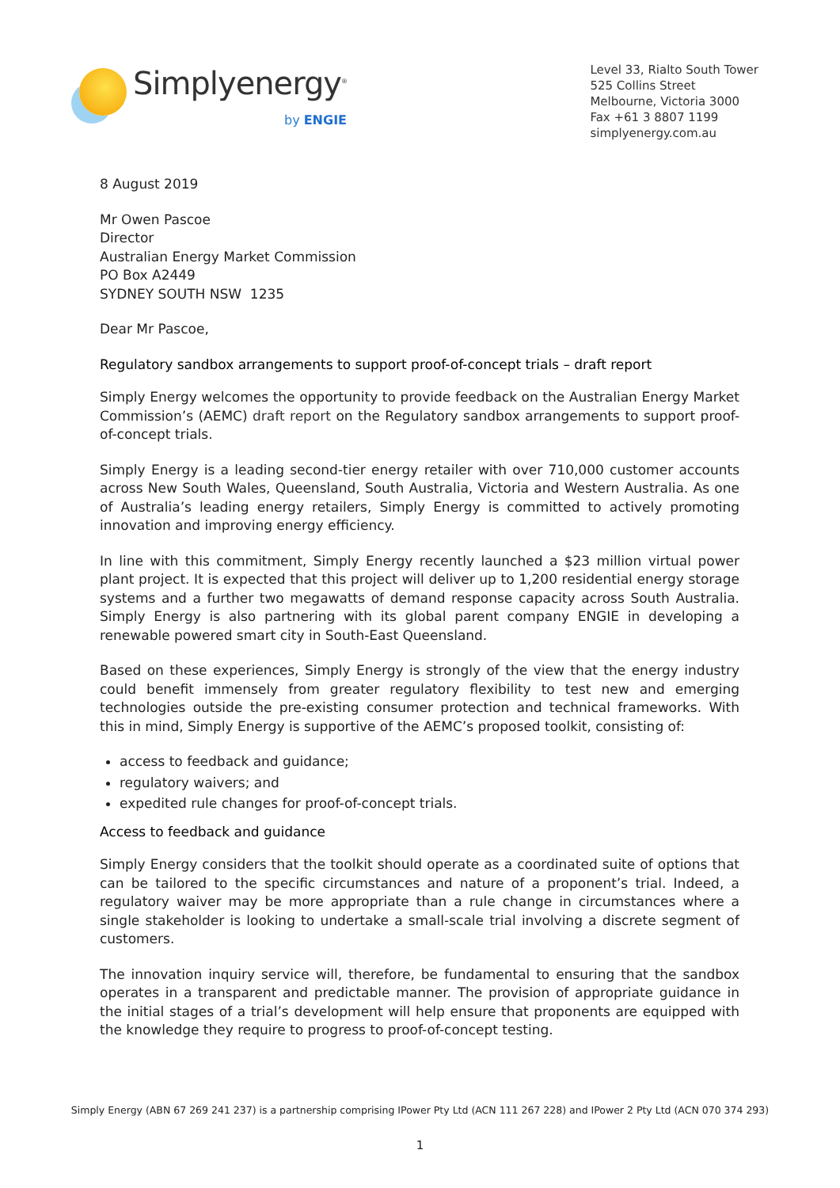Simplyenergy<sup>®</sup>
by ENGIE
Level 33, Rialto South Tower
525 Collins Street
Melbourne, Victoria 3000
Fax +61 3 8807 1199
simplyenergy.com.au
8 August 2019
Mr Owen Pascoe
Director
Australian Energy Market Commission
PO Box A2449
SYDNEY SOUTH NSW 1235
Dear Mr Pascoe,
Regulatory sandbox arrangements to support proof-of-concept trials – draft report
Simply Energy welcomes the opportunity to provide feedback on the Australian Energy Market Commission’s (AEMC) draft report on the Regulatory sandbox arrangements to support proof-of-concept trials.
Simply Energy is a leading second-tier energy retailer with over 710,000 customer accounts across New South Wales, Queensland, South Australia, Victoria and Western Australia. As one of Australia’s leading energy retailers, Simply Energy is committed to actively promoting innovation and improving energy efficiency.
In line with this commitment, Simply Energy recently launched a $23 million virtual power plant project. It is expected that this project will deliver up to 1,200 residential energy storage systems and a further two megawatts of demand response capacity across South Australia. Simply Energy is also partnering with its global parent company ENGIE in developing a renewable powered smart city in South-East Queensland.
Based on these experiences, Simply Energy is strongly of the view that the energy industry could benefit immensely from greater regulatory flexibility to test new and emerging technologies outside the pre-existing consumer protection and technical frameworks. With this in mind, Simply Energy is supportive of the AEMC’s proposed toolkit, consisting of:
access to feedback and guidance;
regulatory waivers; and
expedited rule changes for proof-of-concept trials.
Access to feedback and guidance
Simply Energy considers that the toolkit should operate as a coordinated suite of options that can be tailored to the specific circumstances and nature of a proponent’s trial. Indeed, a regulatory waiver may be more appropriate than a rule change in circumstances where a single stakeholder is looking to undertake a small-scale trial involving a discrete segment of customers.
The innovation inquiry service will, therefore, be fundamental to ensuring that the sandbox operates in a transparent and predictable manner. The provision of appropriate guidance in the initial stages of a trial’s development will help ensure that proponents are equipped with the knowledge they require to progress to proof-of-concept testing.
Simply Energy (ABN 67 269 241 237) is a partnership comprising IPower Pty Ltd (ACN 111 267 228) and IPower 2 Pty Ltd (ACN 070 374 293)
1